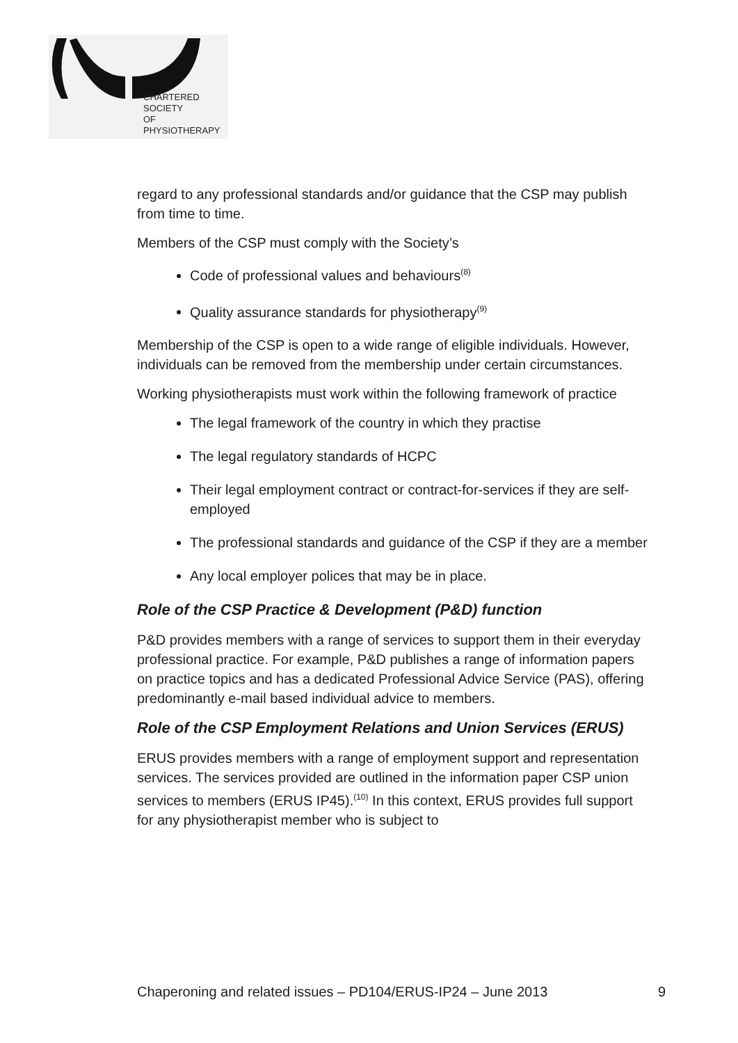CHARTERED
SOCIETY
OF
PHYSIOTHERAPY
regard to any professional standards and/or guidance that the CSP may publish from time to time.
Members of the CSP must comply with the Society’s
Code of professional values and behaviours<sup>(8)</sup>
Quality assurance standards for physiotherapy<sup>(9)</sup>
Membership of the CSP is open to a wide range of eligible individuals. However, individuals can be removed from the membership under certain circumstances.
Working physiotherapists must work within the following framework of practice
The legal framework of the country in which they practise
The legal regulatory standards of HCPC
Their legal employment contract or contract-for-services if they are self-employed
The professional standards and guidance of the CSP if they are a member
Any local employer polices that may be in place.
Role of the CSP Practice & Development (P&D) function
P&D provides members with a range of services to support them in their everyday professional practice. For example, P&D publishes a range of information papers on practice topics and has a dedicated Professional Advice Service (PAS), offering predominantly e-mail based individual advice to members.
Role of the CSP Employment Relations and Union Services (ERUS)
ERUS provides members with a range of employment support and representation services. The services provided are outlined in the information paper CSP union services to members (ERUS IP45).<sup>(10)</sup> In this context, ERUS provides full support for any physiotherapist member who is subject to
Chaperoning and related issues – PD104/ERUS-IP24 – June 2013 9